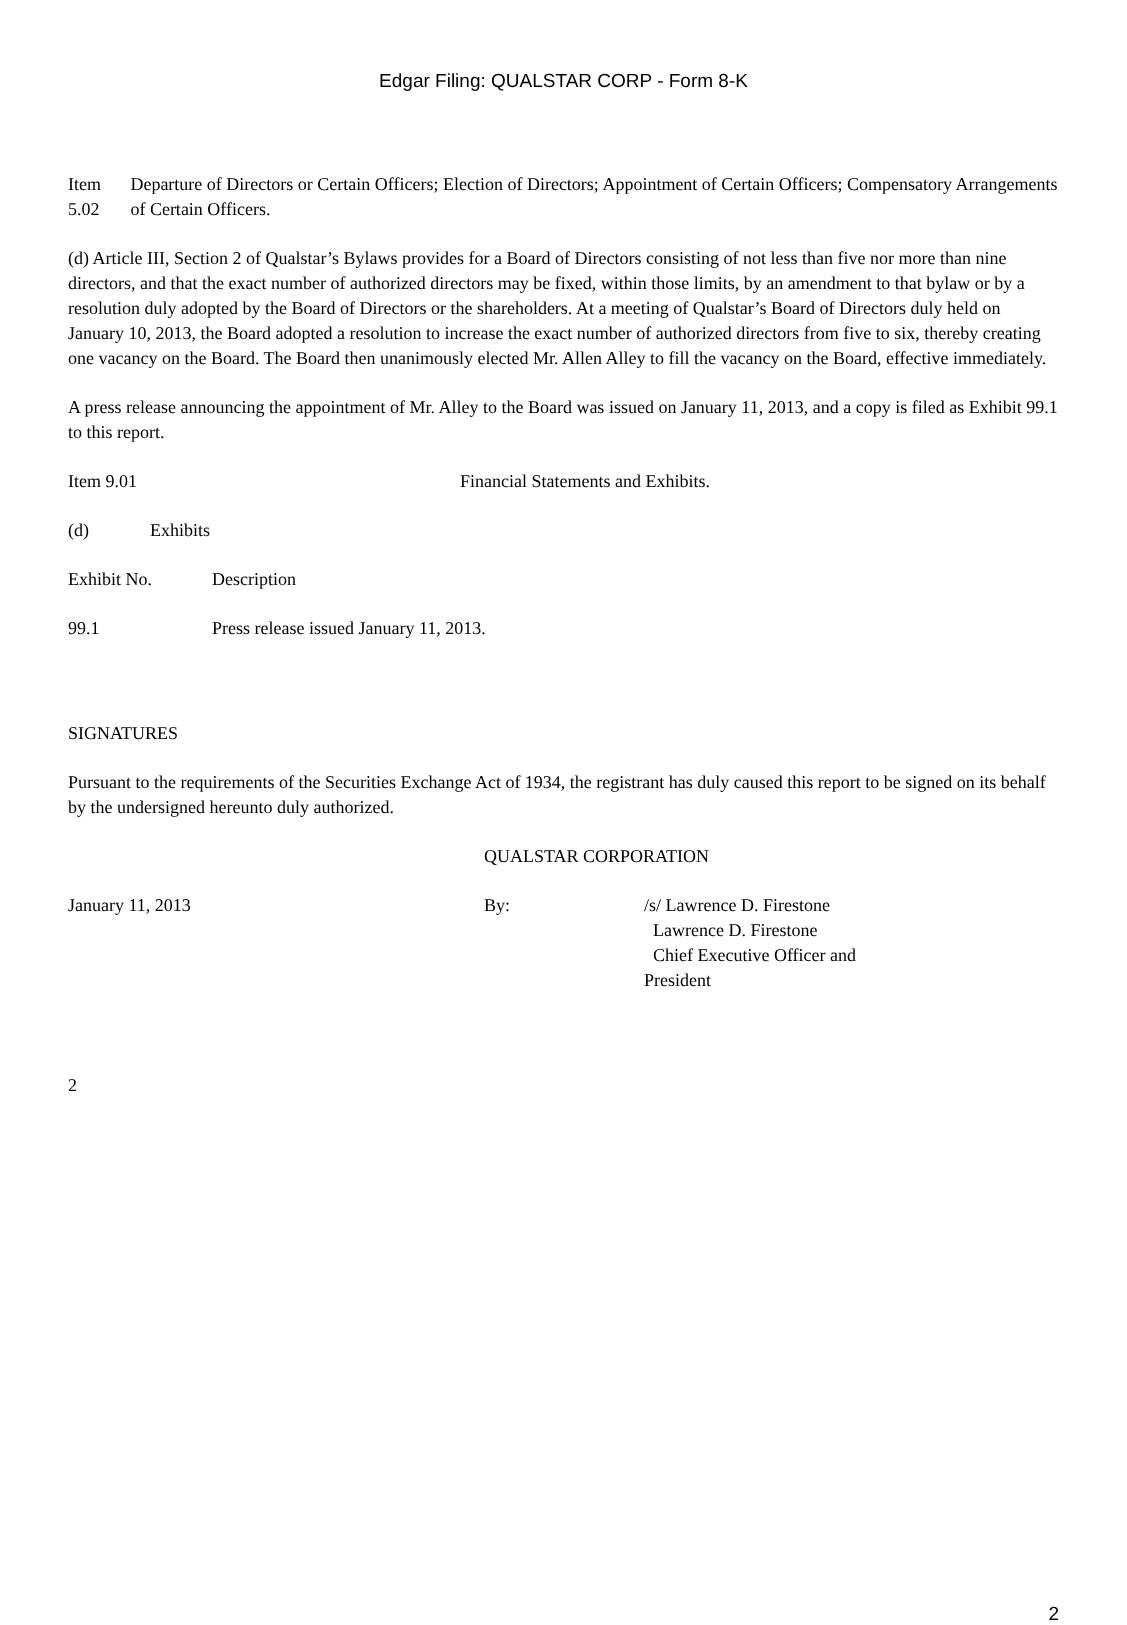Edgar Filing: QUALSTAR CORP - Form 8-K
Item 5.02
Departure of Directors or Certain Officers; Election of Directors; Appointment of Certain Officers; Compensatory Arrangements of Certain Officers.
(d) Article III, Section 2 of Qualstar’s Bylaws provides for a Board of Directors consisting of not less than five nor more than nine directors, and that the exact number of authorized directors may be fixed, within those limits, by an amendment to that bylaw or by a resolution duly adopted by the Board of Directors or the shareholders. At a meeting of Qualstar’s Board of Directors duly held on January 10, 2013, the Board adopted a resolution to increase the exact number of authorized directors from five to six, thereby creating one vacancy on the Board. The Board then unanimously elected Mr. Allen Alley to fill the vacancy on the Board, effective immediately.
A press release announcing the appointment of Mr. Alley to the Board was issued on January 11, 2013, and a copy is filed as Exhibit 99.1 to this report.
Item 9.01 Financial Statements and Exhibits.
(d) Exhibits
Exhibit No. Description
99.1 Press release issued January 11, 2013.
SIGNATURES
Pursuant to the requirements of the Securities Exchange Act of 1934, the registrant has duly caused this report to be signed on its behalf by the undersigned hereunto duly authorized.
QUALSTAR CORPORATION
January 11, 2013 By: /s/ Lawrence D. Firestone
Lawrence D. Firestone
Chief Executive Officer and
President
2
2